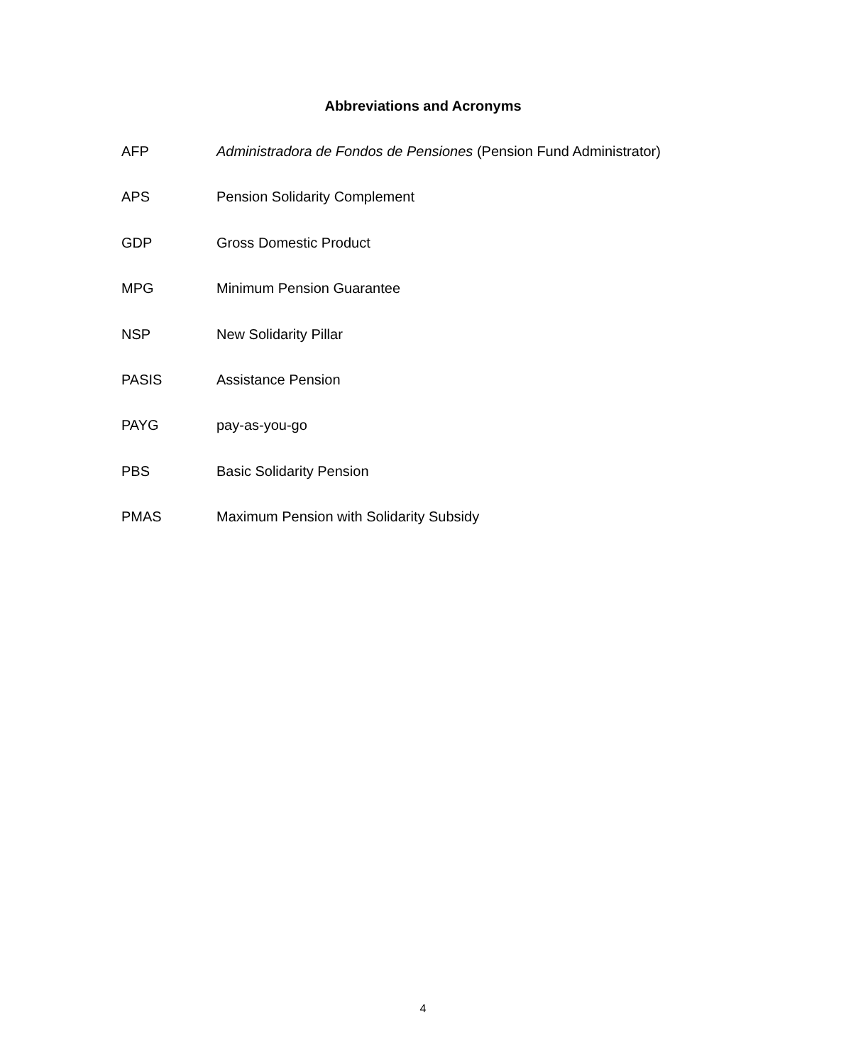Abbreviations and Acronyms
AFP Administradora de Fondos de Pensiones (Pension Fund Administrator)
APS Pension Solidarity Complement
GDP Gross Domestic Product
MPG Minimum Pension Guarantee
NSP New Solidarity Pillar
PASIS Assistance Pension
PAYG pay-as-you-go
PBS Basic Solidarity Pension
PMAS Maximum Pension with Solidarity Subsidy
4